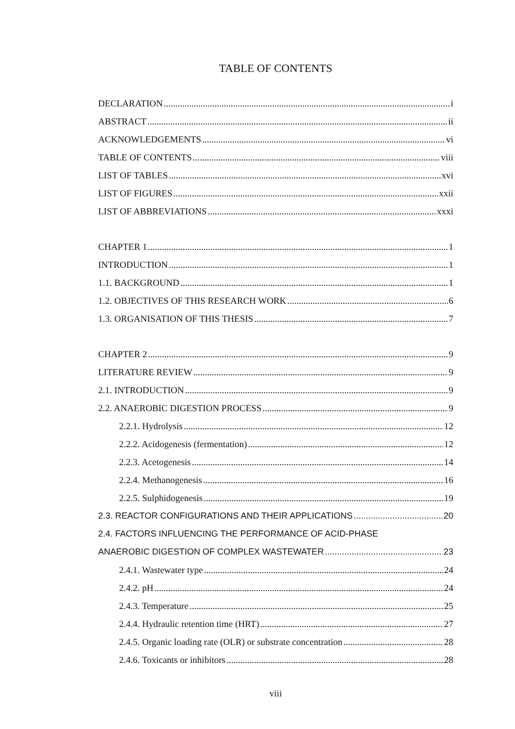TABLE OF CONTENTS
DECLARATION i
ABSTRACT ii
ACKNOWLEDGEMENTS vi
TABLE OF CONTENTS viii
LIST OF TABLES xvi
LIST OF FIGURES xxii
LIST OF ABBREVIATIONS xxxi
CHAPTER 1 1
INTRODUCTION 1
1.1. BACKGROUND 1
1.2. OBJECTIVES OF THIS RESEARCH WORK 6
1.3. ORGANISATION OF THIS THESIS 7
CHAPTER 2 9
LITERATURE REVIEW 9
2.1. INTRODUCTION 9
2.2. ANAEROBIC DIGESTION PROCESS 9
2.2.1. Hydrolysis 12
2.2.2. Acidogenesis (fermentation) 12
2.2.3. Acetogenesis 14
2.2.4. Methanogenesis 16
2.2.5. Sulphidogenesis 19
2.3. REACTOR CONFIGURATIONS AND THEIR APPLICATIONS 20
2.4. FACTORS INFLUENCING THE PERFORMANCE OF ACID-PHASE
ANAEROBIC DIGESTION OF COMPLEX WASTEWATER 23
2.4.1. Wastewater type 24
2.4.2. pH 24
2.4.3. Temperature 25
2.4.4. Hydraulic retention time (HRT) 27
2.4.5. Organic loading rate (OLR) or substrate concentration 28
2.4.6. Toxicants or inhibitors 28
viii